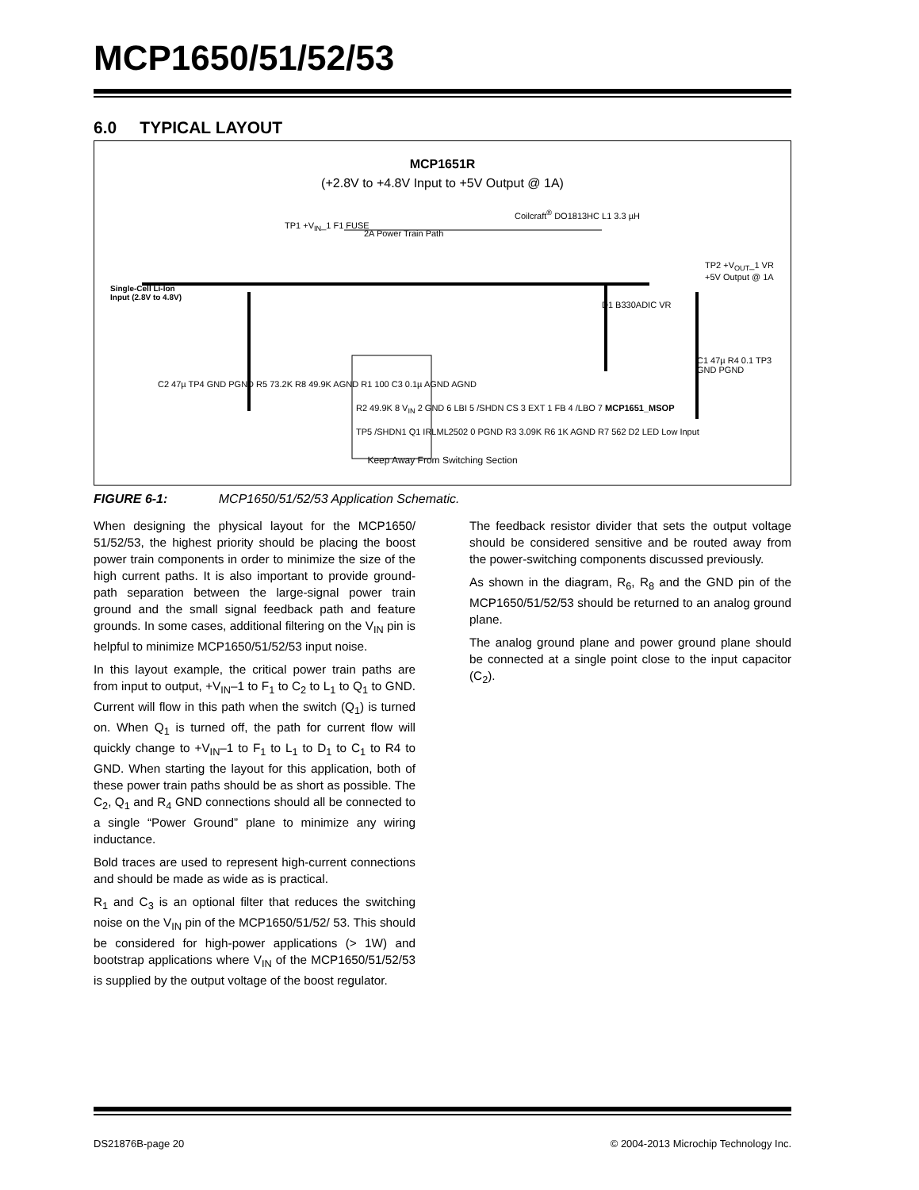MCP1650/51/52/53
6.0 TYPICAL LAYOUT
MCP1651R
(+2.8V to +4.8V Input to +5V Output @ 1A)
Single-Cell Li-Ion
Input (2.8V to 4.8V)
TP1 +V<sub>IN</sub>_1 F1 FUSE
2A Power Train Path
Coilcraft<sup>®</sup> DO1813HC L1 3.3 µH
D1 B330ADIC VR
TP2 +V<sub>OUT</sub>_1 VR +5V Output @ 1A
C1 47µ R4 0.1 TP3 GND PGND
C2 47µ TP4 GND PGND R5 73.2K R8 49.9K AGND R1 100 C3 0.1µ AGND AGND
R2 49.9K 8 V<sub>IN</sub> 2 GND 6 LBI 5 /SHDN CS 3 EXT 1 FB 4 /LBO 7 MCP1651_MSOP
TP5 /SHDN1 Q1 IRLML2502 0 PGND R3 3.09K R6 1K AGND R7 562 D2 LED Low Input
Keep Away From Switching Section
FIGURE 6-1: MCP1650/51/52/53 Application Schematic.
When designing the physical layout for the MCP1650/ 51/52/53, the highest priority should be placing the boost power train components in order to minimize the size of the high current paths. It is also important to provide ground-path separation between the large-signal power train ground and the small signal feedback path and feature grounds. In some cases, additional filtering on the V<sub>IN</sub> pin is helpful to minimize MCP1650/51/52/53 input noise.
In this layout example, the critical power train paths are from input to output, +V<sub>IN</sub>–1 to F<sub>1</sub> to C<sub>2</sub> to L<sub>1</sub> to Q<sub>1</sub> to GND. Current will flow in this path when the switch (Q<sub>1</sub>) is turned on. When Q<sub>1</sub> is turned off, the path for current flow will quickly change to +V<sub>IN</sub>–1 to F<sub>1</sub> to L<sub>1</sub> to D<sub>1</sub> to C<sub>1</sub> to R4 to GND. When starting the layout for this application, both of these power train paths should be as short as possible. The C<sub>2</sub>, Q<sub>1</sub> and R<sub>4</sub> GND connections should all be connected to a single “Power Ground” plane to minimize any wiring inductance.
Bold traces are used to represent high-current connections and should be made as wide as is practical.
R<sub>1</sub> and C<sub>3</sub> is an optional filter that reduces the switching noise on the V<sub>IN</sub> pin of the MCP1650/51/52/ 53. This should be considered for high-power applications (> 1W) and bootstrap applications where V<sub>IN</sub> of the MCP1650/51/52/53 is supplied by the output voltage of the boost regulator.
The feedback resistor divider that sets the output voltage should be considered sensitive and be routed away from the power-switching components discussed previously.
As shown in the diagram, R<sub>6</sub>, R<sub>8</sub> and the GND pin of the MCP1650/51/52/53 should be returned to an analog ground plane.
The analog ground plane and power ground plane should be connected at a single point close to the input capacitor (C<sub>2</sub>).
DS21876B-page 20 © 2004-2013 Microchip Technology Inc.